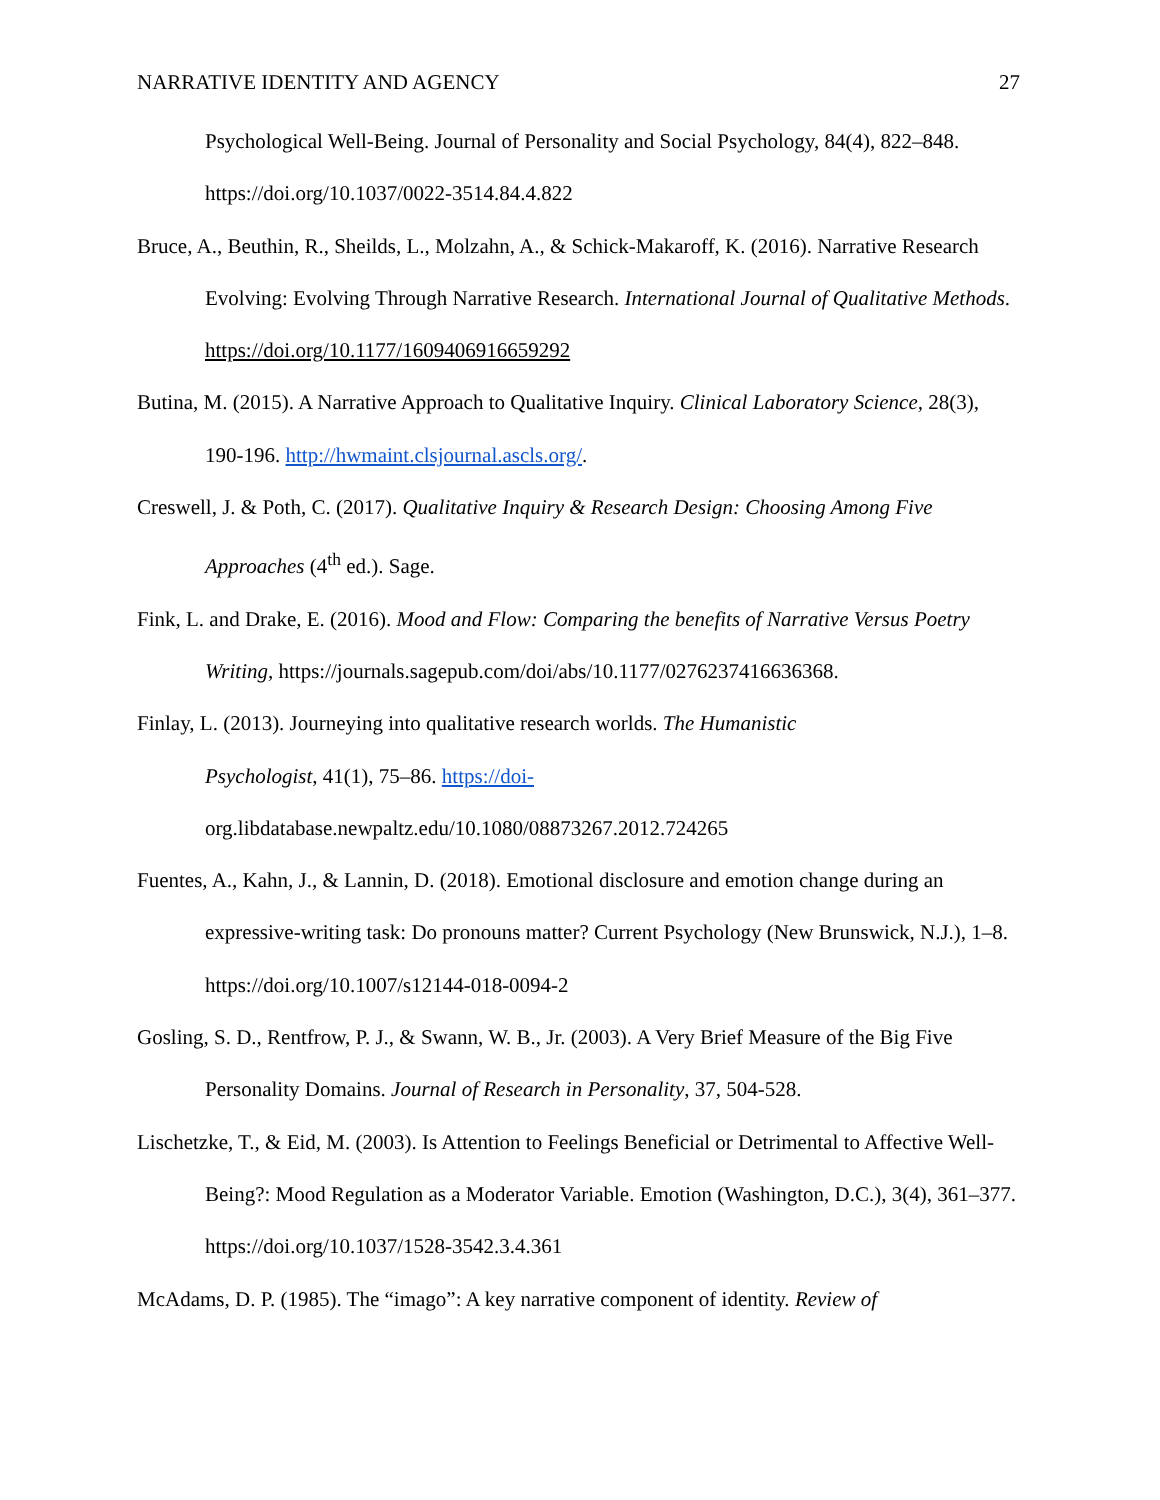NARRATIVE IDENTITY AND AGENCY 27
Psychological Well-Being. Journal of Personality and Social Psychology, 84(4), 822–848. https://doi.org/10.1037/0022-3514.84.4.822
Bruce, A., Beuthin, R., Sheilds, L., Molzahn, A., & Schick-Makaroff, K. (2016). Narrative Research Evolving: Evolving Through Narrative Research. International Journal of Qualitative Methods. https://doi.org/10.1177/1609406916659292
Butina, M. (2015). A Narrative Approach to Qualitative Inquiry. Clinical Laboratory Science, 28(3), 190-196. http://hwmaint.clsjournal.ascls.org/.
Creswell, J. & Poth, C. (2017). Qualitative Inquiry & Research Design: Choosing Among Five Approaches (4<sup>th</sup> ed.). Sage.
Fink, L. and Drake, E. (2016). Mood and Flow: Comparing the benefits of Narrative Versus Poetry Writing, https://journals.sagepub.com/doi/abs/10.1177/0276237416636368.
Finlay, L. (2013). Journeying into qualitative research worlds. The Humanistic
Psychologist, 41(1), 75–86. https://doi-
org.libdatabase.newpaltz.edu/10.1080/08873267.2012.724265
Fuentes, A., Kahn, J., & Lannin, D. (2018). Emotional disclosure and emotion change during an expressive-writing task: Do pronouns matter? Current Psychology (New Brunswick, N.J.), 1–8. https://doi.org/10.1007/s12144-018-0094-2
Gosling, S. D., Rentfrow, P. J., & Swann, W. B., Jr. (2003). A Very Brief Measure of the Big Five Personality Domains. Journal of Research in Personality, 37, 504-528.
Lischetzke, T., & Eid, M. (2003). Is Attention to Feelings Beneficial or Detrimental to Affective Well-Being?: Mood Regulation as a Moderator Variable. Emotion (Washington, D.C.), 3(4), 361–377. https://doi.org/10.1037/1528-3542.3.4.361
McAdams, D. P. (1985). The “imago”: A key narrative component of identity. Review of